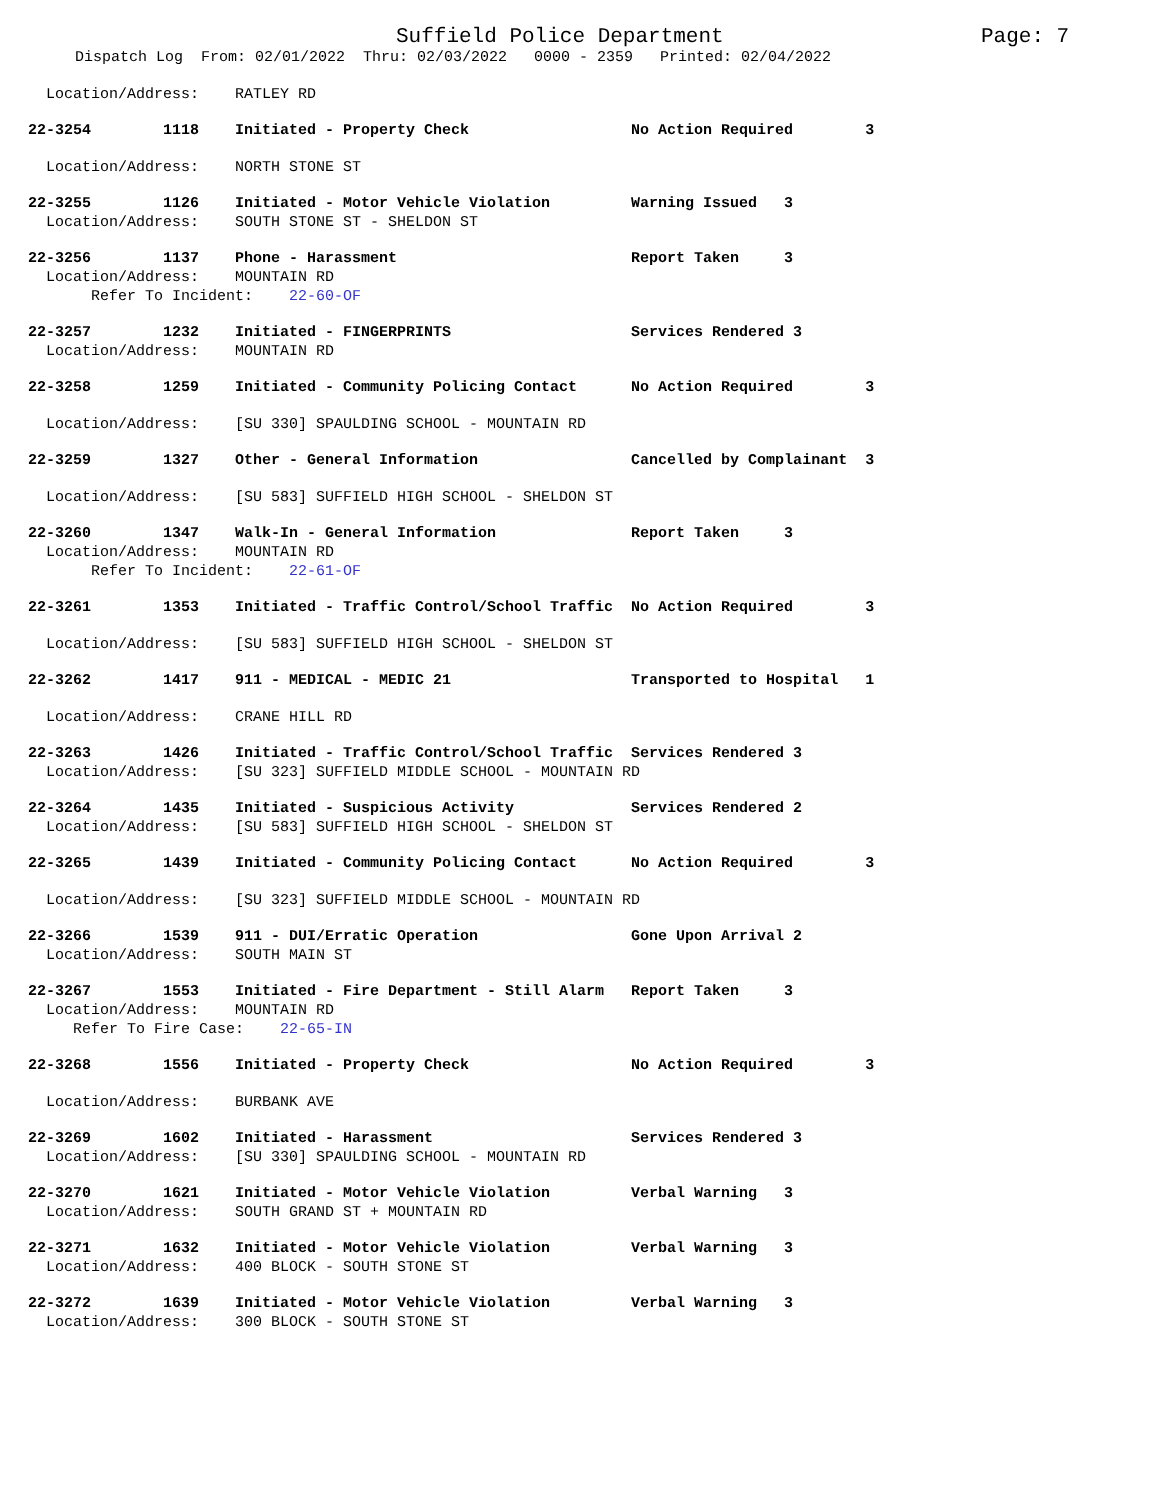Suffield Police Department Page: 7
Dispatch Log From: 02/01/2022 Thru: 02/03/2022 0000 - 2359 Printed: 02/04/2022
Location/Address: RATLEY RD
22-3254 1118 Initiated - Property Check No Action Required 3
Location/Address: NORTH STONE ST
22-3255 1126 Initiated - Motor Vehicle Violation Warning Issued 3
Location/Address: SOUTH STONE ST - SHELDON ST
22-3256 1137 Phone - Harassment Report Taken 3
Location/Address: MOUNTAIN RD
Refer To Incident: 22-60-OF
22-3257 1232 Initiated - FINGERPRINTS Services Rendered 3
Location/Address: MOUNTAIN RD
22-3258 1259 Initiated - Community Policing Contact No Action Required 3
Location/Address: [SU 330] SPAULDING SCHOOL - MOUNTAIN RD
22-3259 1327 Other - General Information Cancelled by Complainant 3
Location/Address: [SU 583] SUFFIELD HIGH SCHOOL - SHELDON ST
22-3260 1347 Walk-In - General Information Report Taken 3
Location/Address: MOUNTAIN RD
Refer To Incident: 22-61-OF
22-3261 1353 Initiated - Traffic Control/School Traffic No Action Required 3
Location/Address: [SU 583] SUFFIELD HIGH SCHOOL - SHELDON ST
22-3262 1417 911 - MEDICAL - MEDIC 21 Transported to Hospital 1
Location/Address: CRANE HILL RD
22-3263 1426 Initiated - Traffic Control/School Traffic Services Rendered 3
Location/Address: [SU 323] SUFFIELD MIDDLE SCHOOL - MOUNTAIN RD
22-3264 1435 Initiated - Suspicious Activity Services Rendered 2
Location/Address: [SU 583] SUFFIELD HIGH SCHOOL - SHELDON ST
22-3265 1439 Initiated - Community Policing Contact No Action Required 3
Location/Address: [SU 323] SUFFIELD MIDDLE SCHOOL - MOUNTAIN RD
22-3266 1539 911 - DUI/Erratic Operation Gone Upon Arrival 2
Location/Address: SOUTH MAIN ST
22-3267 1553 Initiated - Fire Department - Still Alarm Report Taken 3
Location/Address: MOUNTAIN RD
Refer To Fire Case: 22-65-IN
22-3268 1556 Initiated - Property Check No Action Required 3
Location/Address: BURBANK AVE
22-3269 1602 Initiated - Harassment Services Rendered 3
Location/Address: [SU 330] SPAULDING SCHOOL - MOUNTAIN RD
22-3270 1621 Initiated - Motor Vehicle Violation Verbal Warning 3
Location/Address: SOUTH GRAND ST + MOUNTAIN RD
22-3271 1632 Initiated - Motor Vehicle Violation Verbal Warning 3
Location/Address: 400 BLOCK - SOUTH STONE ST
22-3272 1639 Initiated - Motor Vehicle Violation Verbal Warning 3
Location/Address: 300 BLOCK - SOUTH STONE ST